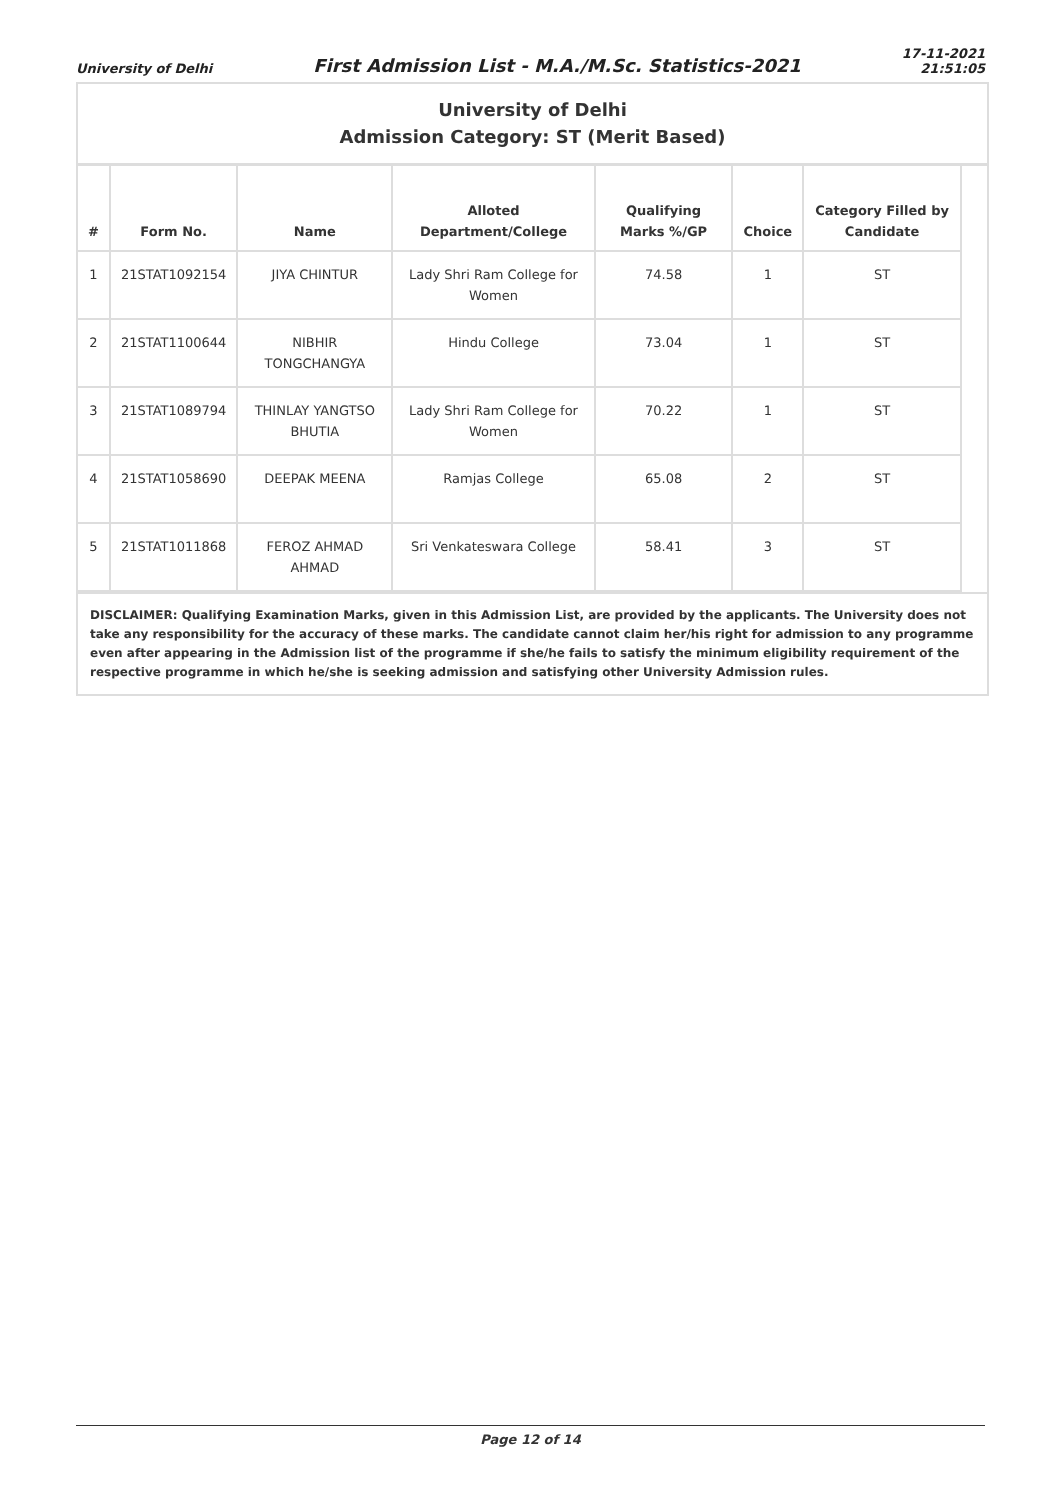University of Delhi
First Admission List - M.A./M.Sc. Statistics-2021
17-11-2021
21:51:05
University of Delhi
Admission Category: ST (Merit Based)
| # | Form No. | Name | Alloted Department/College | Qualifying Marks %/GP | Choice | Category Filled by Candidate |
| --- | --- | --- | --- | --- | --- | --- |
| 1 | 21STAT1092154 | JIYA CHINTUR | Lady Shri Ram College for Women | 74.58 | 1 | ST |
| 2 | 21STAT1100644 | NIBHIR TONGCHANGYA | Hindu College | 73.04 | 1 | ST |
| 3 | 21STAT1089794 | THINLAY YANGTSO BHUTIA | Lady Shri Ram College for Women | 70.22 | 1 | ST |
| 4 | 21STAT1058690 | DEEPAK MEENA | Ramjas College | 65.08 | 2 | ST |
| 5 | 21STAT1011868 | FEROZ AHMAD AHMAD | Sri Venkateswara College | 58.41 | 3 | ST |
DISCLAIMER: Qualifying Examination Marks, given in this Admission List, are provided by the applicants. The University does not take any responsibility for the accuracy of these marks. The candidate cannot claim her/his right for admission to any programme even after appearing in the Admission list of the programme if she/he fails to satisfy the minimum eligibility requirement of the respective programme in which he/she is seeking admission and satisfying other University Admission rules.
Page 12 of 14